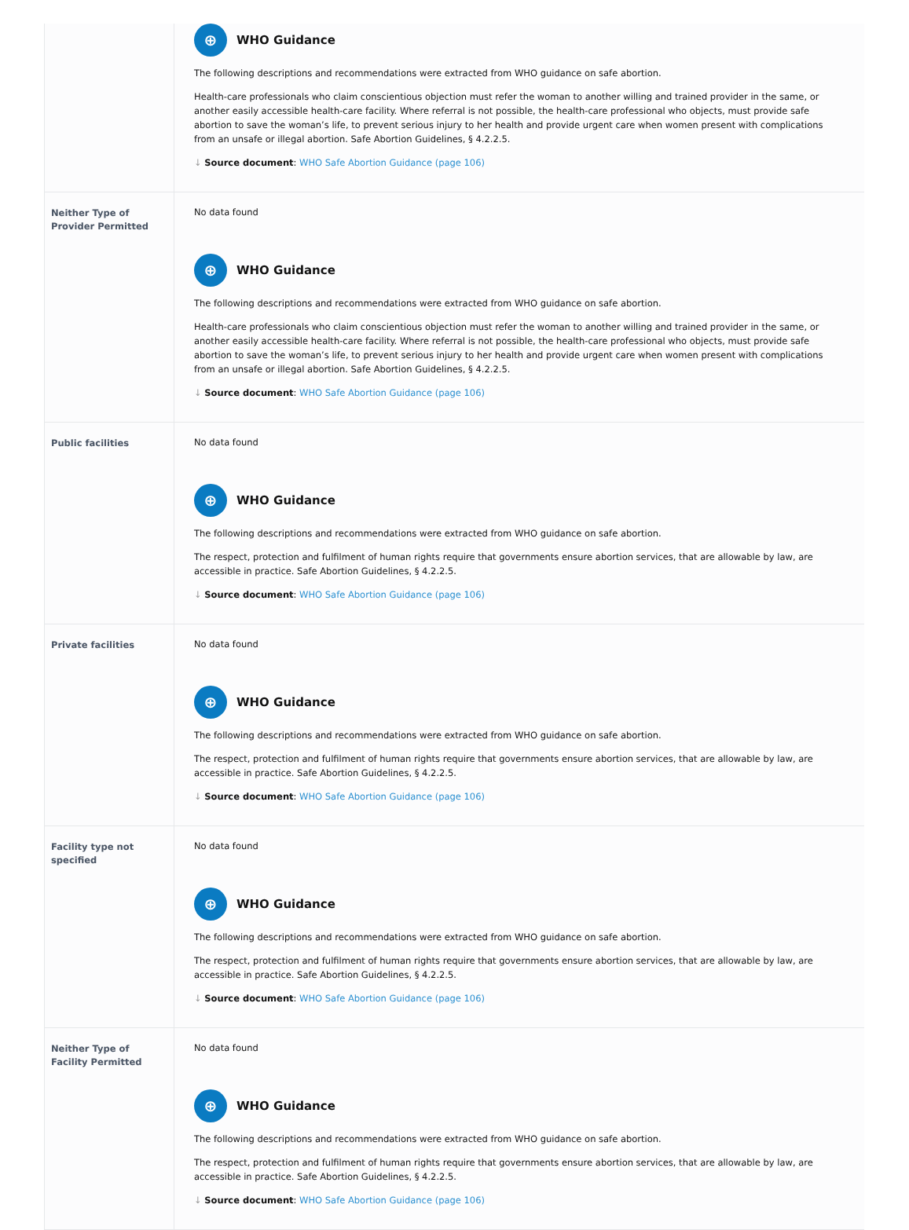| | ⊕ WHO Guidance The following descriptions and recommendations were extracted from WHO guidance on safe abortion. Health-care professionals who claim conscientious objection must refer the woman to another willing and trained provider in the same, or another easily accessible health-care facility. Where referral is not possible, the health-care professional who objects, must provide safe abortion to save the woman’s life, to prevent serious injury to her health and provide urgent care when women present with complications from an unsafe or illegal abortion. Safe Abortion Guidelines, § 4.2.2.5. ↓ Source document : WHO Safe Abortion Guidance (page 106) |
| Neither Type of Provider Permitted | No data found ⊕ WHO Guidance The following descriptions and recommendations were extracted from WHO guidance on safe abortion. Health-care professionals who claim conscientious objection must refer the woman to another willing and trained provider in the same, or another easily accessible health-care facility. Where referral is not possible, the health-care professional who objects, must provide safe abortion to save the woman’s life, to prevent serious injury to her health and provide urgent care when women present with complications from an unsafe or illegal abortion. Safe Abortion Guidelines, § 4.2.2.5. ↓ Source document : WHO Safe Abortion Guidance (page 106) |
| Public facilities | No data found ⊕ WHO Guidance The following descriptions and recommendations were extracted from WHO guidance on safe abortion. The respect, protection and fulfilment of human rights require that governments ensure abortion services, that are allowable by law, are accessible in practice. Safe Abortion Guidelines, § 4.2.2.5. ↓ Source document : WHO Safe Abortion Guidance (page 106) |
| Private facilities | No data found ⊕ WHO Guidance The following descriptions and recommendations were extracted from WHO guidance on safe abortion. The respect, protection and fulfilment of human rights require that governments ensure abortion services, that are allowable by law, are accessible in practice. Safe Abortion Guidelines, § 4.2.2.5. ↓ Source document : WHO Safe Abortion Guidance (page 106) |
| Facility type not specified | No data found ⊕ WHO Guidance The following descriptions and recommendations were extracted from WHO guidance on safe abortion. The respect, protection and fulfilment of human rights require that governments ensure abortion services, that are allowable by law, are accessible in practice. Safe Abortion Guidelines, § 4.2.2.5. ↓ Source document : WHO Safe Abortion Guidance (page 106) |
| Neither Type of Facility Permitted | No data found ⊕ WHO Guidance The following descriptions and recommendations were extracted from WHO guidance on safe abortion. The respect, protection and fulfilment of human rights require that governments ensure abortion services, that are allowable by law, are accessible in practice. Safe Abortion Guidelines, § 4.2.2.5. ↓ Source document : WHO Safe Abortion Guidance (page 106) |